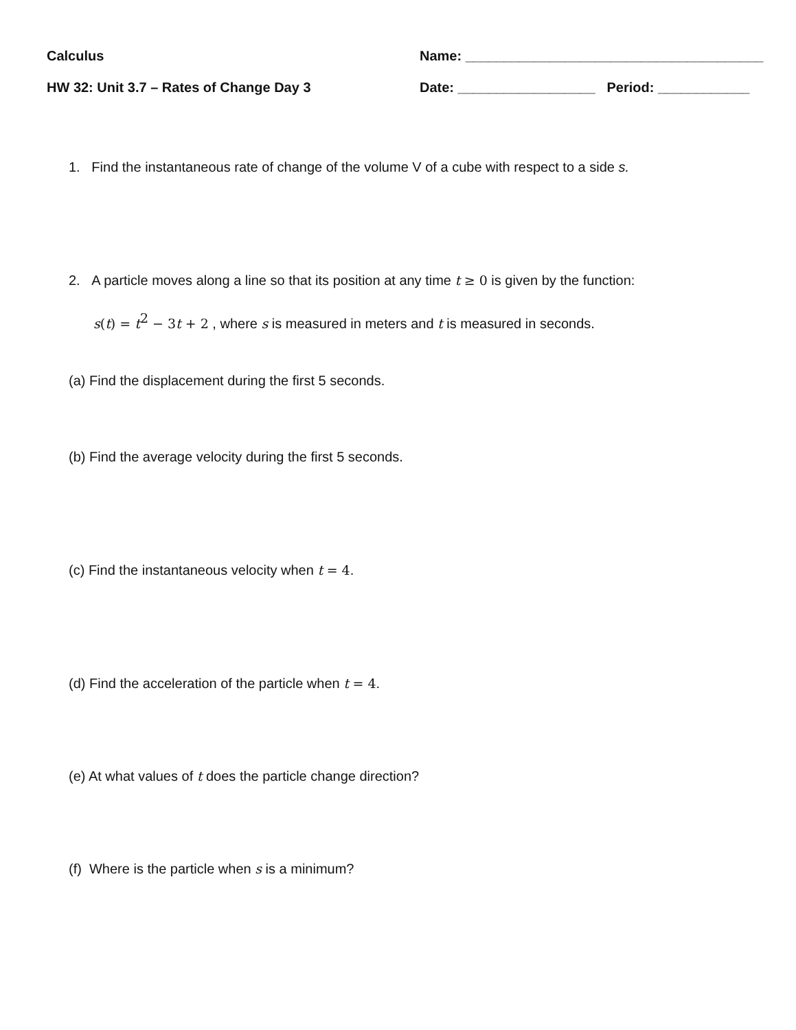Calculus Name: _______________________________________
HW 32: Unit 3.7 – Rates of Change Day 3 Date: __________________ Period: ____________
1. Find the instantaneous rate of change of the volume V of a cube with respect to a side s.
2. A particle moves along a line so that its position at any time t ≥ 0 is given by the function:
s(t) = t<sup>2</sup> − 3 t + 2 , where s is measured in meters and t is measured in seconds.
(a) Find the displacement during the first 5 seconds.
(b) Find the average velocity during the first 5 seconds.
(c) Find the instantaneous velocity when t = 4.
(d) Find the acceleration of the particle when t = 4.
(e) At what values of t does the particle change direction?
(f) Where is the particle when s is a minimum?